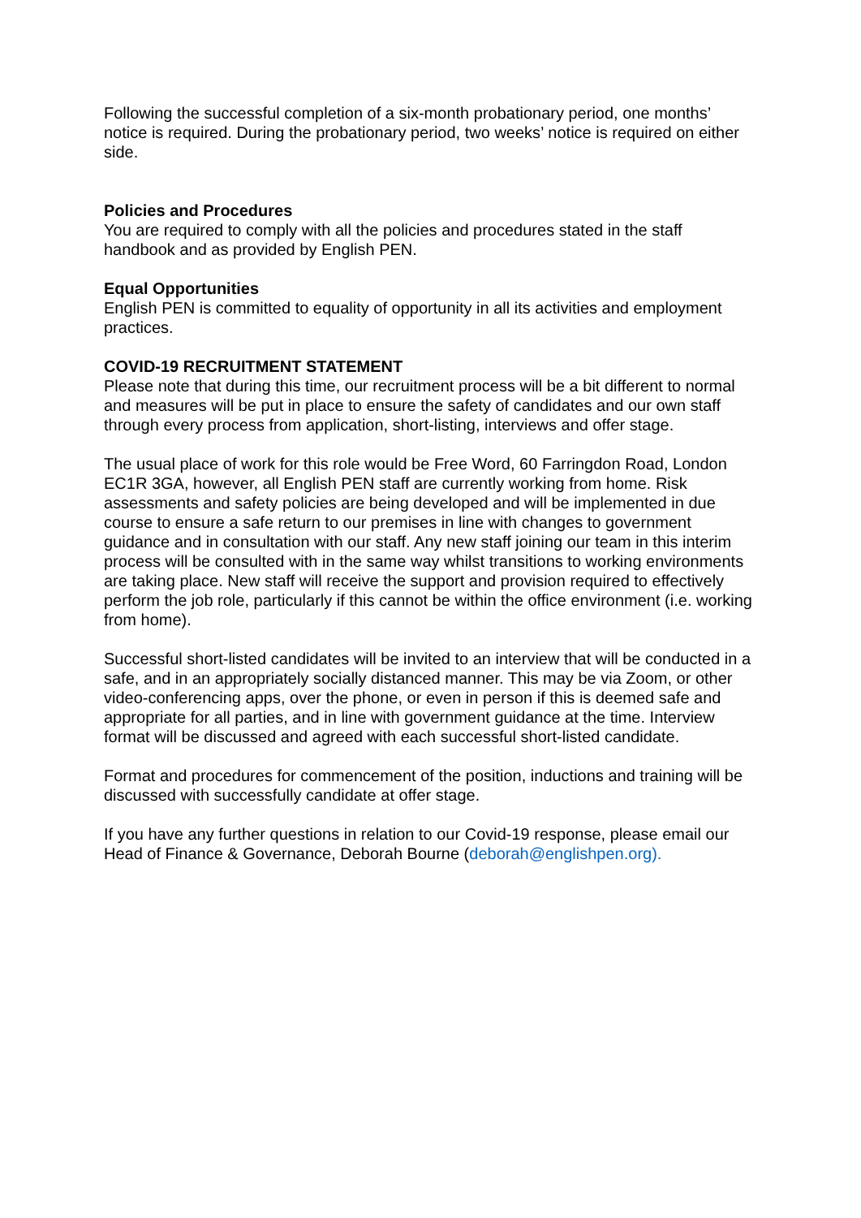Following the successful completion of a six-month probationary period, one months’ notice is required. During the probationary period, two weeks’ notice is required on either side.
Policies and Procedures
You are required to comply with all the policies and procedures stated in the staff handbook and as provided by English PEN.
Equal Opportunities
English PEN is committed to equality of opportunity in all its activities and employment practices.
COVID-19 RECRUITMENT STATEMENT
Please note that during this time, our recruitment process will be a bit different to normal and measures will be put in place to ensure the safety of candidates and our own staff through every process from application, short-listing, interviews and offer stage.
The usual place of work for this role would be Free Word, 60 Farringdon Road, London EC1R 3GA, however, all English PEN staff are currently working from home. Risk assessments and safety policies are being developed and will be implemented in due course to ensure a safe return to our premises in line with changes to government guidance and in consultation with our staff. Any new staff joining our team in this interim process will be consulted with in the same way whilst transitions to working environments are taking place. New staff will receive the support and provision required to effectively perform the job role, particularly if this cannot be within the office environment (i.e. working from home).
Successful short-listed candidates will be invited to an interview that will be conducted in a safe, and in an appropriately socially distanced manner. This may be via Zoom, or other video-conferencing apps, over the phone, or even in person if this is deemed safe and appropriate for all parties, and in line with government guidance at the time. Interview format will be discussed and agreed with each successful short-listed candidate.
Format and procedures for commencement of the position, inductions and training will be discussed with successfully candidate at offer stage.
If you have any further questions in relation to our Covid-19 response, please email our Head of Finance & Governance, Deborah Bourne (deborah@englishpen.org).